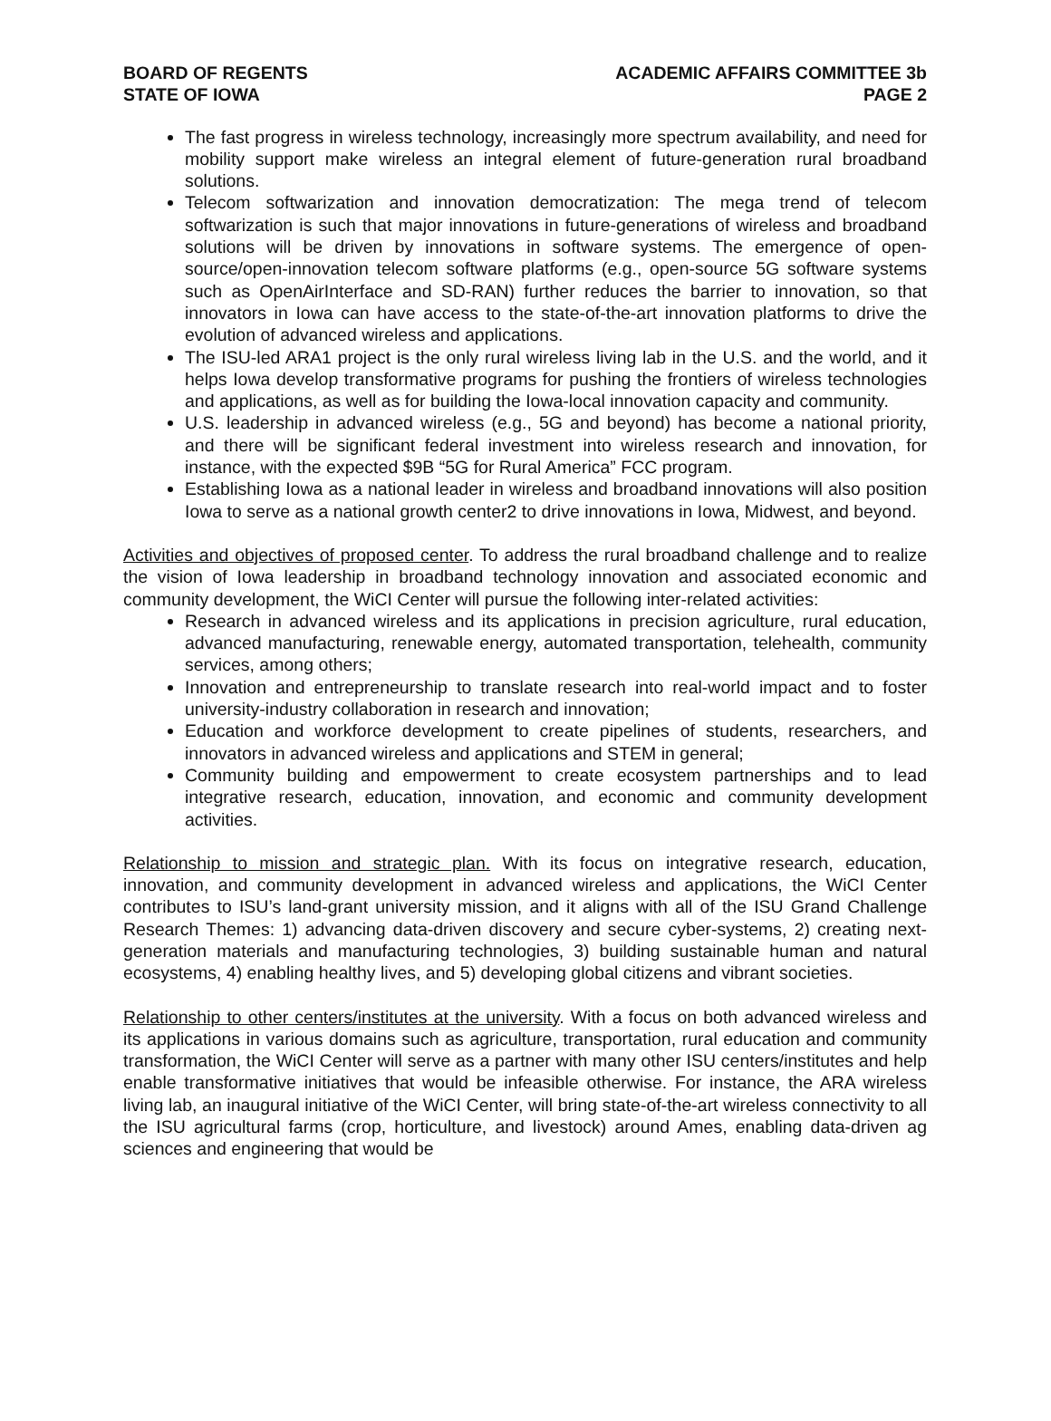BOARD OF REGENTS
STATE OF IOWA
ACADEMIC AFFAIRS COMMITTEE 3b
PAGE 2
The fast progress in wireless technology, increasingly more spectrum availability, and need for mobility support make wireless an integral element of future-generation rural broadband solutions.
Telecom softwarization and innovation democratization: The mega trend of telecom softwarization is such that major innovations in future-generations of wireless and broadband solutions will be driven by innovations in software systems. The emergence of open-source/open-innovation telecom software platforms (e.g., open-source 5G software systems such as OpenAirInterface and SD-RAN) further reduces the barrier to innovation, so that innovators in Iowa can have access to the state-of-the-art innovation platforms to drive the evolution of advanced wireless and applications.
The ISU-led ARA1 project is the only rural wireless living lab in the U.S. and the world, and it helps Iowa develop transformative programs for pushing the frontiers of wireless technologies and applications, as well as for building the Iowa-local innovation capacity and community.
U.S. leadership in advanced wireless (e.g., 5G and beyond) has become a national priority, and there will be significant federal investment into wireless research and innovation, for instance, with the expected $9B “5G for Rural America” FCC program.
Establishing Iowa as a national leader in wireless and broadband innovations will also position Iowa to serve as a national growth center2 to drive innovations in Iowa, Midwest, and beyond.
Activities and objectives of proposed center. To address the rural broadband challenge and to realize the vision of Iowa leadership in broadband technology innovation and associated economic and community development, the WiCI Center will pursue the following inter-related activities:
Research in advanced wireless and its applications in precision agriculture, rural education, advanced manufacturing, renewable energy, automated transportation, telehealth, community services, among others;
Innovation and entrepreneurship to translate research into real-world impact and to foster university-industry collaboration in research and innovation;
Education and workforce development to create pipelines of students, researchers, and innovators in advanced wireless and applications and STEM in general;
Community building and empowerment to create ecosystem partnerships and to lead integrative research, education, innovation, and economic and community development activities.
Relationship to mission and strategic plan. With its focus on integrative research, education, innovation, and community development in advanced wireless and applications, the WiCI Center contributes to ISU’s land-grant university mission, and it aligns with all of the ISU Grand Challenge Research Themes: 1) advancing data-driven discovery and secure cyber-systems, 2) creating next-generation materials and manufacturing technologies, 3) building sustainable human and natural ecosystems, 4) enabling healthy lives, and 5) developing global citizens and vibrant societies.
Relationship to other centers/institutes at the university. With a focus on both advanced wireless and its applications in various domains such as agriculture, transportation, rural education and community transformation, the WiCI Center will serve as a partner with many other ISU centers/institutes and help enable transformative initiatives that would be infeasible otherwise. For instance, the ARA wireless living lab, an inaugural initiative of the WiCI Center, will bring state-of-the-art wireless connectivity to all the ISU agricultural farms (crop, horticulture, and livestock) around Ames, enabling data-driven ag sciences and engineering that would be